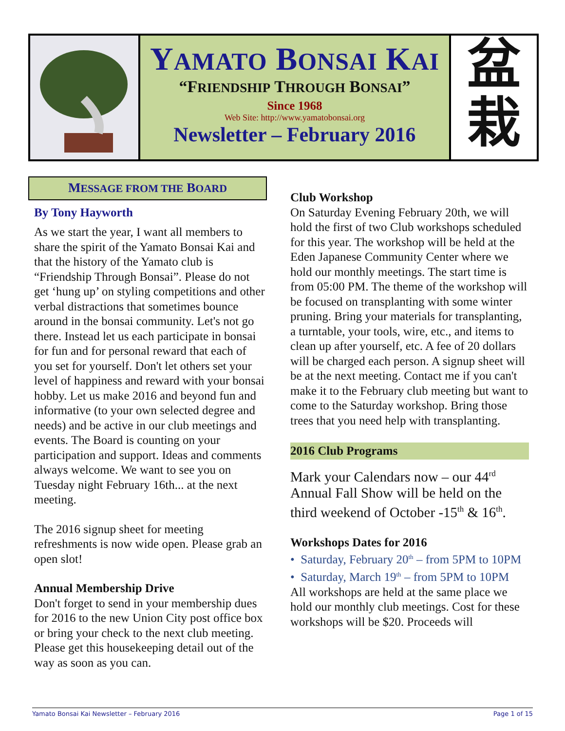YAMATO BONSAI KAI
“FRIENDSHIP THROUGH BONSAI”
Since 1968
Web Site: http://www.yamatobonsai.org
Newsletter – February 2016
盆
栽
MESSAGE FROM THE BOARD
By Tony Hayworth
As we start the year, I want all members to share the spirit of the Yamato Bonsai Kai and that the history of the Yamato club is “Friendship Through Bonsai”. Please do not get ‘hung up’ on styling competitions and other verbal distractions that sometimes bounce around in the bonsai community. Let's not go there. Instead let us each participate in bonsai for fun and for personal reward that each of you set for yourself. Don't let others set your level of happiness and reward with your bonsai hobby. Let us make 2016 and beyond fun and informative (to your own selected degree and needs) and be active in our club meetings and events. The Board is counting on your participation and support. Ideas and comments always welcome. We want to see you on Tuesday night February 16th... at the next meeting.
The 2016 signup sheet for meeting refreshments is now wide open. Please grab an open slot!
Annual Membership Drive
Don't forget to send in your membership dues for 2016 to the new Union City post office box or bring your check to the next club meeting. Please get this housekeeping detail out of the way as soon as you can.
Club Workshop
On Saturday Evening February 20th, we will hold the first of two Club workshops scheduled for this year. The workshop will be held at the Eden Japanese Community Center where we hold our monthly meetings. The start time is from 05:00 PM. The theme of the workshop will be focused on transplanting with some winter pruning. Bring your materials for transplanting, a turntable, your tools, wire, etc., and items to clean up after yourself, etc. A fee of 20 dollars will be charged each person. A signup sheet will be at the next meeting. Contact me if you can't make it to the February club meeting but want to come to the Saturday workshop. Bring those trees that you need help with transplanting.
2016 Club Programs
Mark your Calendars now – our 44<sup>rd</sup> Annual Fall Show will be held on the third weekend of October -15<sup>th</sup> & 16<sup>th</sup>.
Workshops Dates for 2016
• Saturday, February 20<sup>th</sup> – from 5PM to 10PM
• Saturday, March 19<sup>th</sup> – from 5PM to 10PM
All workshops are held at the same place we hold our monthly club meetings. Cost for these workshops will be $20. Proceeds will
Yamato Bonsai Kai Newsletter – February 2016 Page 1 of 15